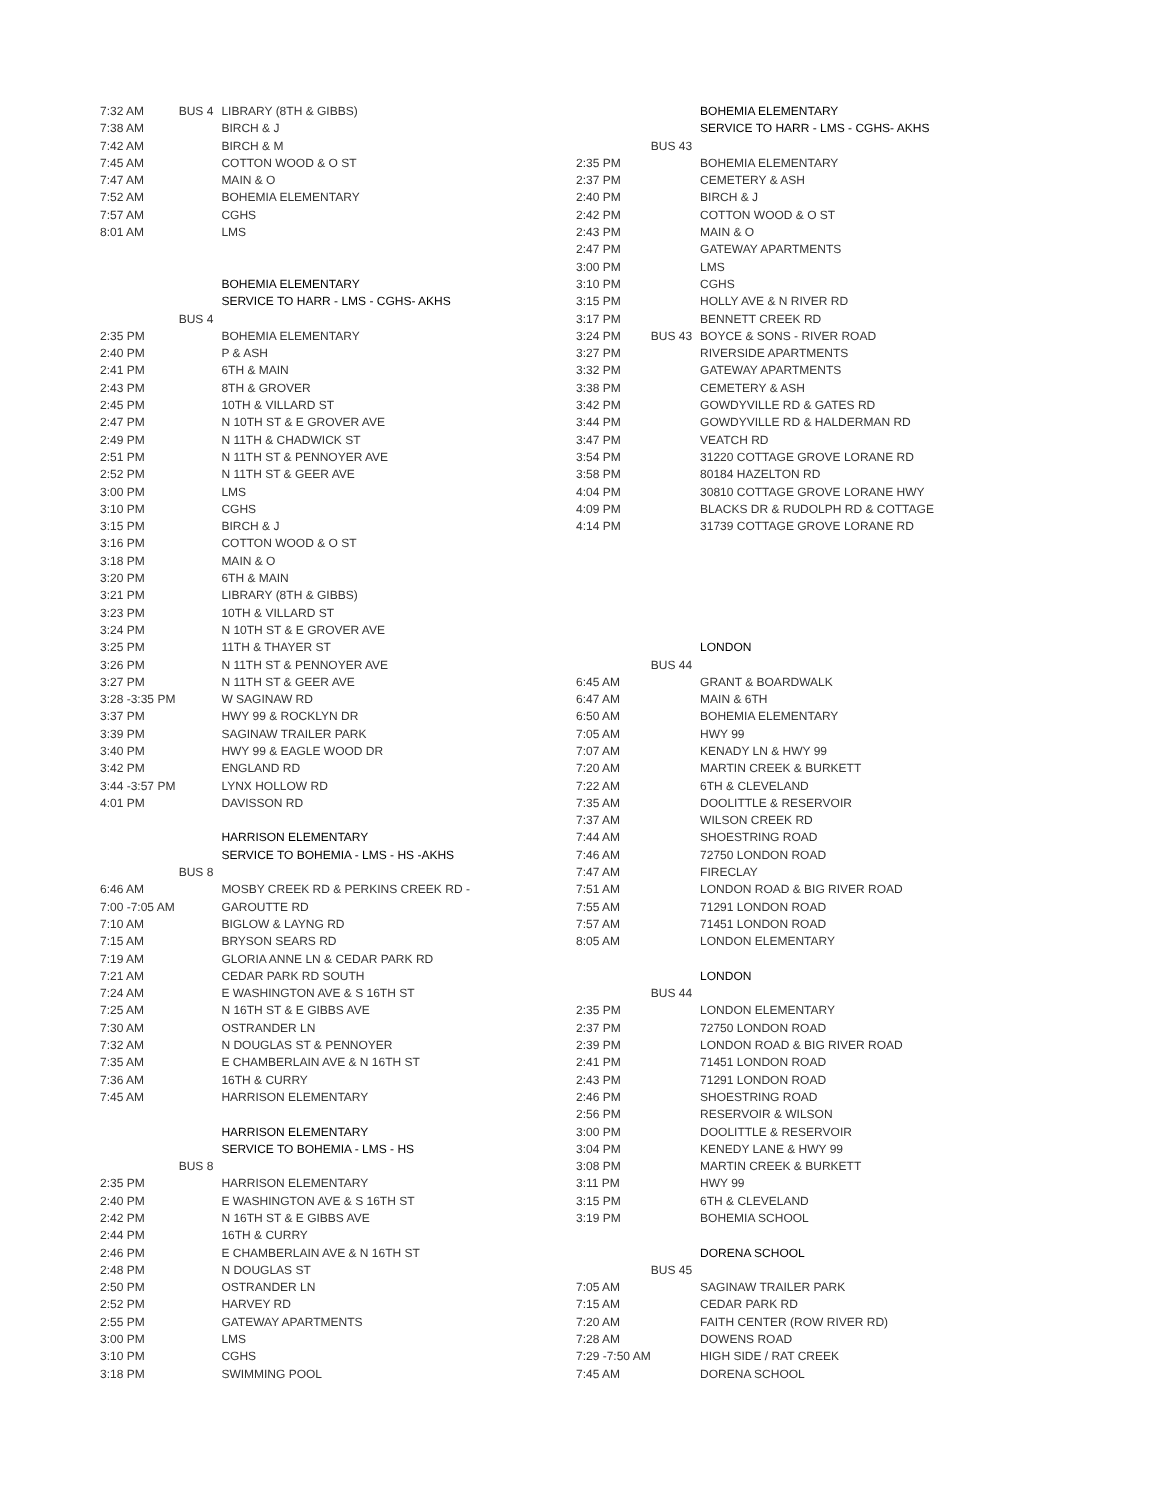| 7:32 AM | BUS 4 | LIBRARY (8TH & GIBBS) |
| 7:38 AM | | BIRCH & J |
| 7:42 AM | | BIRCH & M |
| 7:45 AM | | COTTON WOOD & O ST |
| 7:47 AM | | MAIN & O |
| 7:52 AM | | BOHEMIA ELEMENTARY |
| 7:57 AM | | CGHS |
| 8:01 AM | | LMS |
| | | BOHEMIA ELEMENTARY |
| | | SERVICE TO HARR - LMS - CGHS- AKHS |
| | BUS 4 | |
| 2:35 PM | | BOHEMIA ELEMENTARY |
| 2:40 PM | | P & ASH |
| 2:41 PM | | 6TH & MAIN |
| 2:43 PM | | 8TH & GROVER |
| 2:45 PM | | 10TH & VILLARD ST |
| 2:47 PM | | N 10TH ST & E GROVER AVE |
| 2:49 PM | | N 11TH & CHADWICK ST |
| 2:51 PM | | N 11TH ST & PENNOYER AVE |
| 2:52 PM | | N 11TH ST & GEER AVE |
| 3:00 PM | | LMS |
| 3:10 PM | | CGHS |
| 3:15 PM | | BIRCH & J |
| 3:16 PM | | COTTON WOOD & O ST |
| 3:18 PM | | MAIN & O |
| 3:20 PM | | 6TH & MAIN |
| 3:21 PM | | LIBRARY (8TH & GIBBS) |
| 3:23 PM | | 10TH & VILLARD ST |
| 3:24 PM | | N 10TH ST & E GROVER AVE |
| 3:25 PM | | 11TH & THAYER ST |
| 3:26 PM | | N 11TH ST & PENNOYER AVE |
| 3:27 PM | | N 11TH ST & GEER AVE |
| 3:28 -3:35 PM | | W SAGINAW RD |
| 3:37 PM | | HWY 99 & ROCKLYN DR |
| 3:39 PM | | SAGINAW TRAILER PARK |
| 3:40 PM | | HWY 99 & EAGLE WOOD DR |
| 3:42 PM | | ENGLAND RD |
| 3:44 -3:57 PM | | LYNX HOLLOW RD |
| 4:01 PM | | DAVISSON RD |
| | | HARRISON ELEMENTARY |
| | | SERVICE TO BOHEMIA - LMS - HS -AKHS |
| | BUS 8 | |
| 6:46 AM | | MOSBY CREEK RD & PERKINS CREEK RD - |
| 7:00 -7:05 AM | | GAROUTTE RD |
| 7:10 AM | | BIGLOW & LAYNG RD |
| 7:15 AM | | BRYSON SEARS RD |
| 7:19 AM | | GLORIA ANNE LN & CEDAR PARK RD |
| 7:21 AM | | CEDAR PARK RD SOUTH |
| 7:24 AM | | E WASHINGTON AVE & S 16TH ST |
| 7:25 AM | | N 16TH ST & E GIBBS AVE |
| 7:30 AM | | OSTRANDER LN |
| 7:32 AM | | N DOUGLAS ST & PENNOYER |
| 7:35 AM | | E CHAMBERLAIN AVE & N 16TH ST |
| 7:36 AM | | 16TH & CURRY |
| 7:45 AM | | HARRISON ELEMENTARY |
| | | HARRISON ELEMENTARY |
| | | SERVICE TO BOHEMIA - LMS - HS |
| | BUS 8 | |
| 2:35 PM | | HARRISON ELEMENTARY |
| 2:40 PM | | E WASHINGTON AVE & S 16TH ST |
| 2:42 PM | | N 16TH ST & E GIBBS AVE |
| 2:44 PM | | 16TH & CURRY |
| 2:46 PM | | E CHAMBERLAIN AVE & N 16TH ST |
| 2:48 PM | | N DOUGLAS ST |
| 2:50 PM | | OSTRANDER LN |
| 2:52 PM | | HARVEY RD |
| 2:55 PM | | GATEWAY APARTMENTS |
| 3:00 PM | | LMS |
| 3:10 PM | | CGHS |
| 3:18 PM | | SWIMMING POOL |
| | | BOHEMIA ELEMENTARY |
| | | SERVICE TO HARR - LMS - CGHS- AKHS |
| | BUS 43 | |
| 2:35 PM | | BOHEMIA ELEMENTARY |
| 2:37 PM | | CEMETERY & ASH |
| 2:40 PM | | BIRCH & J |
| 2:42 PM | | COTTON WOOD & O ST |
| 2:43 PM | | MAIN & O |
| 2:47 PM | | GATEWAY APARTMENTS |
| 3:00 PM | | LMS |
| 3:10 PM | | CGHS |
| 3:15 PM | | HOLLY AVE & N RIVER RD |
| 3:17 PM | | BENNETT CREEK RD |
| 3:24 PM | BUS 43 | BOYCE & SONS - RIVER ROAD |
| 3:27 PM | | RIVERSIDE APARTMENTS |
| 3:32 PM | | GATEWAY APARTMENTS |
| 3:38 PM | | CEMETERY & ASH |
| 3:42 PM | | GOWDYVILLE RD & GATES RD |
| 3:44 PM | | GOWDYVILLE RD & HALDERMAN RD |
| 3:47 PM | | VEATCH RD |
| 3:54 PM | | 31220 COTTAGE GROVE LORANE RD |
| 3:58 PM | | 80184 HAZELTON RD |
| 4:04 PM | | 30810 COTTAGE GROVE LORANE HWY |
| 4:09 PM | | BLACKS DR & RUDOLPH RD & COTTAGE |
| 4:14 PM | | 31739 COTTAGE GROVE LORANE RD |
| | | LONDON |
| | BUS 44 | |
| 6:45 AM | | GRANT & BOARDWALK |
| 6:47 AM | | MAIN & 6TH |
| 6:50 AM | | BOHEMIA ELEMENTARY |
| 7:05 AM | | HWY 99 |
| 7:07 AM | | KENADY LN & HWY 99 |
| 7:20 AM | | MARTIN CREEK & BURKETT |
| 7:22 AM | | 6TH & CLEVELAND |
| 7:35 AM | | DOOLITTLE & RESERVOIR |
| 7:37 AM | | WILSON CREEK RD |
| 7:44 AM | | SHOESTRING ROAD |
| 7:46 AM | | 72750 LONDON ROAD |
| 7:47 AM | | FIRECLAY |
| 7:51 AM | | LONDON ROAD & BIG RIVER ROAD |
| 7:55 AM | | 71291 LONDON ROAD |
| 7:57 AM | | 71451 LONDON ROAD |
| 8:05 AM | | LONDON ELEMENTARY |
| | | LONDON |
| | BUS 44 | |
| 2:35 PM | | LONDON ELEMENTARY |
| 2:37 PM | | 72750 LONDON ROAD |
| 2:39 PM | | LONDON ROAD & BIG RIVER ROAD |
| 2:41 PM | | 71451 LONDON ROAD |
| 2:43 PM | | 71291 LONDON ROAD |
| 2:46 PM | | SHOESTRING ROAD |
| 2:56 PM | | RESERVOIR & WILSON |
| 3:00 PM | | DOOLITTLE & RESERVOIR |
| 3:04 PM | | KENEDY LANE & HWY 99 |
| 3:08 PM | | MARTIN CREEK & BURKETT |
| 3:11 PM | | HWY 99 |
| 3:15 PM | | 6TH & CLEVELAND |
| 3:19 PM | | BOHEMIA SCHOOL |
| | | DORENA SCHOOL |
| | BUS 45 | |
| 7:05 AM | | SAGINAW TRAILER PARK |
| 7:15 AM | | CEDAR PARK RD |
| 7:20 AM | | FAITH CENTER (ROW RIVER RD) |
| 7:28 AM | | DOWENS ROAD |
| 7:29 -7:50 AM | | HIGH SIDE / RAT CREEK |
| 7:45 AM | | DORENA SCHOOL |